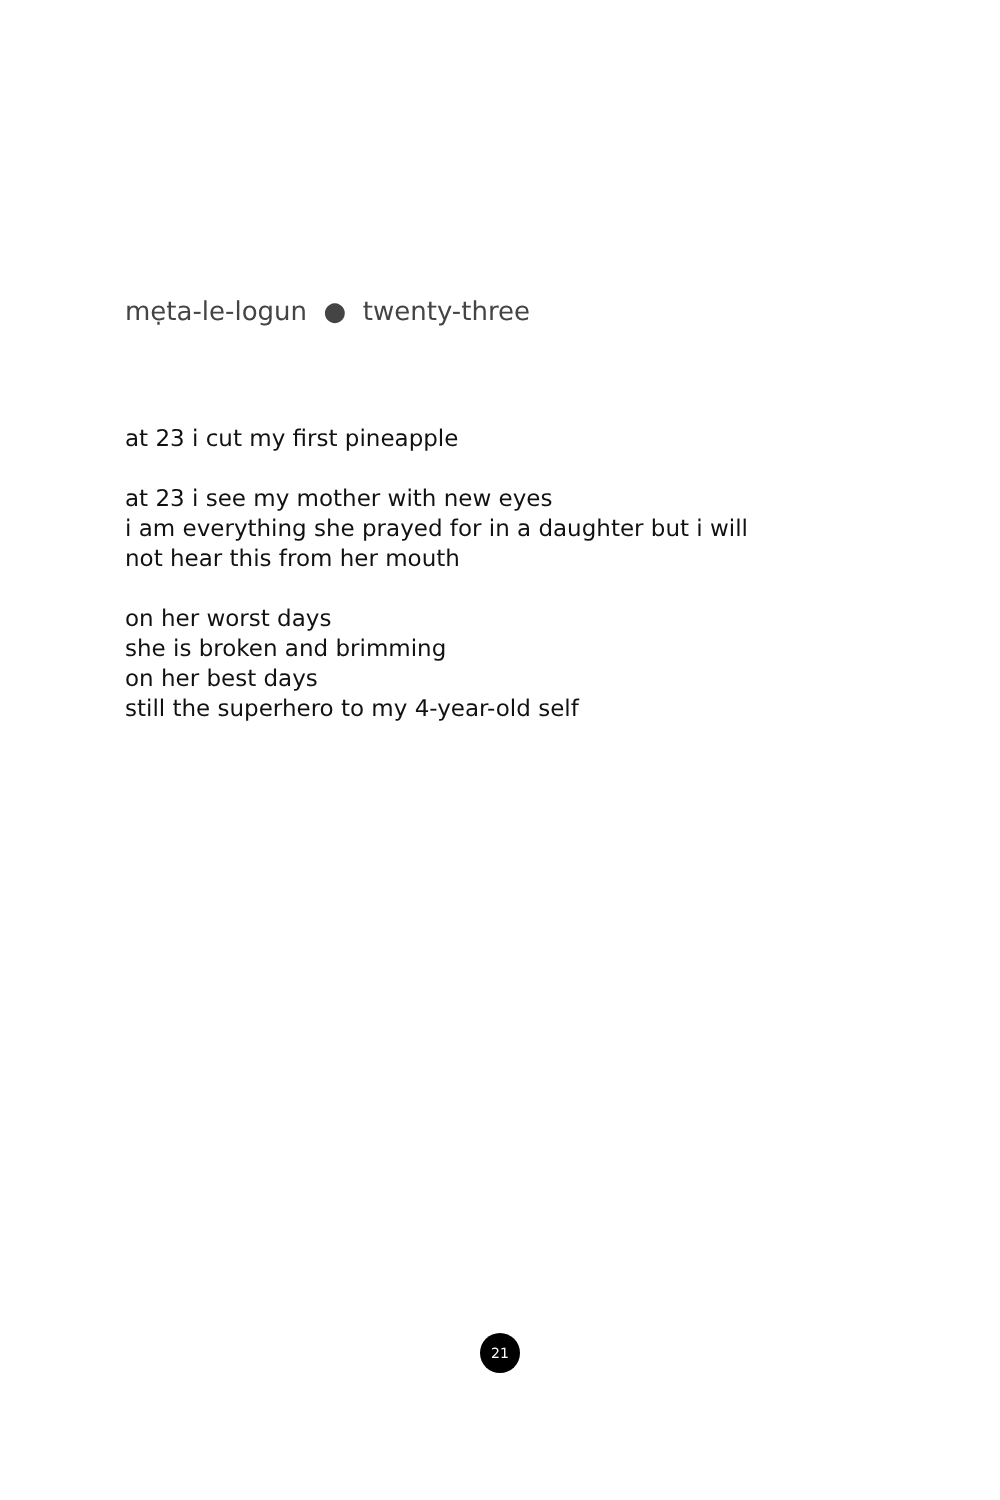mẹta-le-logun ● twenty-three
at 23 i cut my first pineapple
at 23 i see my mother with new eyes
i am everything she prayed for in a daughter but i will
not hear this from her mouth
on her worst days
she is broken and brimming
on her best days
still the superhero to my 4-year-old self
21